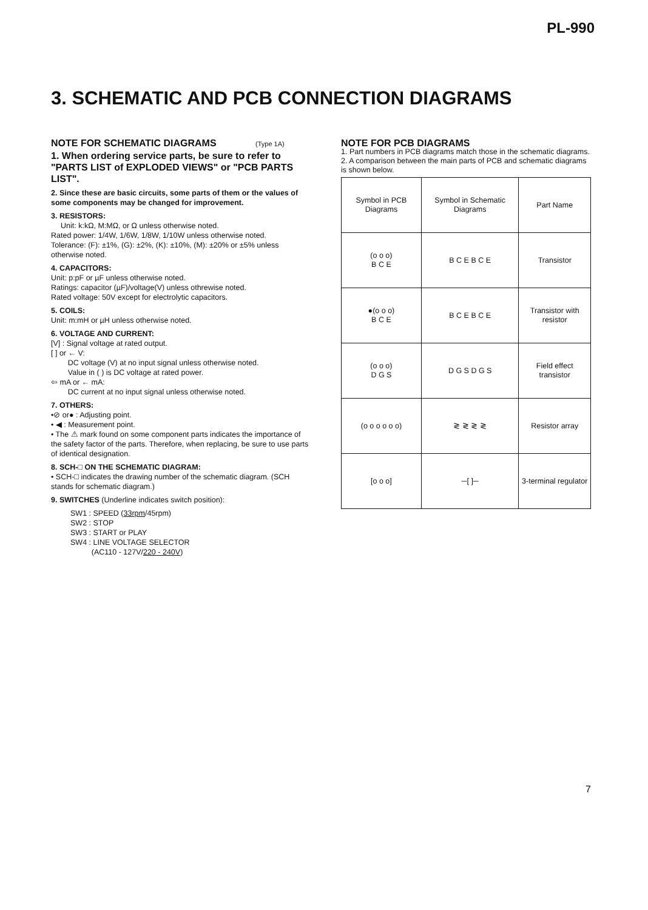PL-990
3. SCHEMATIC AND PCB CONNECTION DIAGRAMS
NOTE FOR SCHEMATIC DIAGRAMS (Type 1A)
1. When ordering service parts, be sure to refer to "PARTS LIST of EXPLODED VIEWS" or "PCB PARTS LIST".
2. Since these are basic circuits, some parts of them or the values of some components may be changed for improvement.
3. RESISTORS:
Unit: k:kΩ, M:MΩ, or Ω unless otherwise noted.
Rated power: 1/4W, 1/6W, 1/8W, 1/10W unless otherwise noted.
Tolerance: (F): ±1%, (G): ±2%, (K): ±10%, (M): ±20% or ±5% unless otherwise noted.
4. CAPACITORS:
Unit: p:pF or µF unless otherwise noted.
Ratings: capacitor (µF)/voltage(V) unless othrewise noted.
Rated voltage: 50V except for electrolytic capacitors.
5. COILS:
Unit: m:mH or µH unless otherwise noted.
6. VOLTAGE AND CURRENT:
[V] : Signal voltage at rated output.
[ ] or ← V:
DC voltage (V) at no input signal unless otherwise noted.
Value in ( ) is DC voltage at rated power.
⇦ mA or ← mA:
DC current at no input signal unless otherwise noted.
7. OTHERS:
•⊘ or● : Adjusting point.
• ◀ : Measurement point.
• The ⚠ mark found on some component parts indicates the importance of the safety factor of the parts. Therefore, when replacing, be sure to use parts of identical designation.
8. SCH-□ ON THE SCHEMATIC DIAGRAM:
• SCH-□ indicates the drawing number of the schematic diagram. (SCH stands for schematic diagram.)
9. SWITCHES (Underline indicates switch position):
SW1 : SPEED (33rpm/45rpm)
SW2 : STOP
SW3 : START or PLAY
SW4 : LINE VOLTAGE SELECTOR
(AC110 - 127V/220 - 240V)
NOTE FOR PCB DIAGRAMS
1. Part numbers in PCB diagrams match those in the schematic diagrams.
2. A comparison between the main parts of PCB and schematic diagrams is shown below.
| Symbol in PCB Diagrams | Symbol in Schematic Diagrams | Part Name |
| (o o o) B C E | B C E B C E | Transistor |
| ●(o o o) B C E | B C E B C E | Transistor with resistor |
| (o o o) D G S | D G S D G S | Field effect transistor |
| (o o o o o o) | ≷ ≷ ≷ ≷ | Resistor array |
| [o o o] | ─[ ]─ | 3-terminal regulator |
7